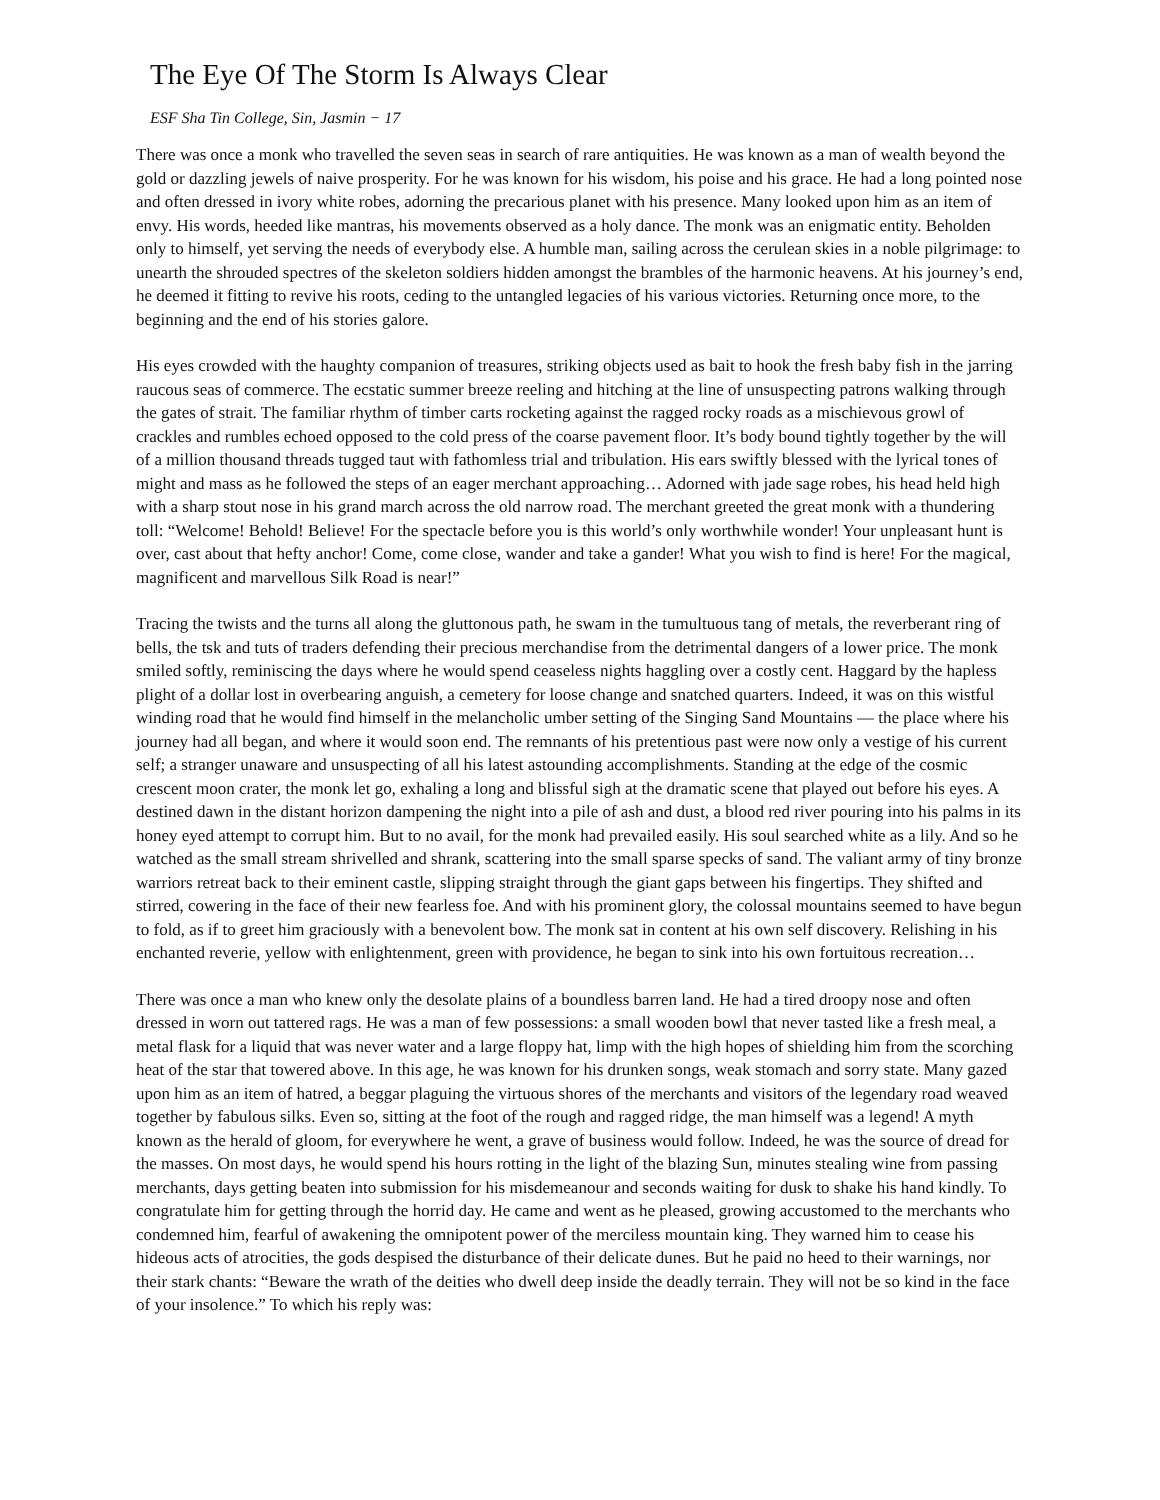The Eye Of The Storm Is Always Clear
ESF Sha Tin College, Sin, Jasmin − 17
There was once a monk who travelled the seven seas in search of rare antiquities. He was known as a man of wealth beyond the gold or dazzling jewels of naive prosperity. For he was known for his wisdom, his poise and his grace. He had a long pointed nose and often dressed in ivory white robes, adorning the precarious planet with his presence. Many looked upon him as an item of envy. His words, heeded like mantras, his movements observed as a holy dance. The monk was an enigmatic entity. Beholden only to himself, yet serving the needs of everybody else. A humble man, sailing across the cerulean skies in a noble pilgrimage: to unearth the shrouded spectres of the skeleton soldiers hidden amongst the brambles of the harmonic heavens. At his journey’s end, he deemed it fitting to revive his roots, ceding to the untangled legacies of his various victories. Returning once more, to the beginning and the end of his stories galore.
His eyes crowded with the haughty companion of treasures, striking objects used as bait to hook the fresh baby fish in the jarring raucous seas of commerce. The ecstatic summer breeze reeling and hitching at the line of unsuspecting patrons walking through the gates of strait. The familiar rhythm of timber carts rocketing against the ragged rocky roads as a mischievous growl of crackles and rumbles echoed opposed to the cold press of the coarse pavement floor. It’s body bound tightly together by the will of a million thousand threads tugged taut with fathomless trial and tribulation. His ears swiftly blessed with the lyrical tones of might and mass as he followed the steps of an eager merchant approaching… Adorned with jade sage robes, his head held high with a sharp stout nose in his grand march across the old narrow road. The merchant greeted the great monk with a thundering toll: “Welcome! Behold! Believe! For the spectacle before you is this world’s only worthwhile wonder! Your unpleasant hunt is over, cast about that hefty anchor! Come, come close, wander and take a gander! What you wish to find is here! For the magical, magnificent and marvellous Silk Road is near!”
Tracing the twists and the turns all along the gluttonous path, he swam in the tumultuous tang of metals, the reverberant ring of bells, the tsk and tuts of traders defending their precious merchandise from the detrimental dangers of a lower price. The monk smiled softly, reminiscing the days where he would spend ceaseless nights haggling over a costly cent. Haggard by the hapless plight of a dollar lost in overbearing anguish, a cemetery for loose change and snatched quarters. Indeed, it was on this wistful winding road that he would find himself in the melancholic umber setting of the Singing Sand Mountains — the place where his journey had all began, and where it would soon end. The remnants of his pretentious past were now only a vestige of his current self; a stranger unaware and unsuspecting of all his latest astounding accomplishments. Standing at the edge of the cosmic crescent moon crater, the monk let go, exhaling a long and blissful sigh at the dramatic scene that played out before his eyes. A destined dawn in the distant horizon dampening the night into a pile of ash and dust, a blood red river pouring into his palms in its honey eyed attempt to corrupt him. But to no avail, for the monk had prevailed easily. His soul searched white as a lily. And so he watched as the small stream shrivelled and shrank, scattering into the small sparse specks of sand. The valiant army of tiny bronze warriors retreat back to their eminent castle, slipping straight through the giant gaps between his fingertips. They shifted and stirred, cowering in the face of their new fearless foe. And with his prominent glory, the colossal mountains seemed to have begun to fold, as if to greet him graciously with a benevolent bow. The monk sat in content at his own self discovery. Relishing in his enchanted reverie, yellow with enlightenment, green with providence, he began to sink into his own fortuitous recreation…
There was once a man who knew only the desolate plains of a boundless barren land. He had a tired droopy nose and often dressed in worn out tattered rags. He was a man of few possessions: a small wooden bowl that never tasted like a fresh meal, a metal flask for a liquid that was never water and a large floppy hat, limp with the high hopes of shielding him from the scorching heat of the star that towered above. In this age, he was known for his drunken songs, weak stomach and sorry state. Many gazed upon him as an item of hatred, a beggar plaguing the virtuous shores of the merchants and visitors of the legendary road weaved together by fabulous silks. Even so, sitting at the foot of the rough and ragged ridge, the man himself was a legend! A myth known as the herald of gloom, for everywhere he went, a grave of business would follow. Indeed, he was the source of dread for the masses. On most days, he would spend his hours rotting in the light of the blazing Sun, minutes stealing wine from passing merchants, days getting beaten into submission for his misdemeanour and seconds waiting for dusk to shake his hand kindly. To congratulate him for getting through the horrid day. He came and went as he pleased, growing accustomed to the merchants who condemned him, fearful of awakening the omnipotent power of the merciless mountain king. They warned him to cease his hideous acts of atrocities, the gods despised the disturbance of their delicate dunes. But he paid no heed to their warnings, nor their stark chants: “Beware the wrath of the deities who dwell deep inside the deadly terrain. They will not be so kind in the face of your insolence.” To which his reply was: